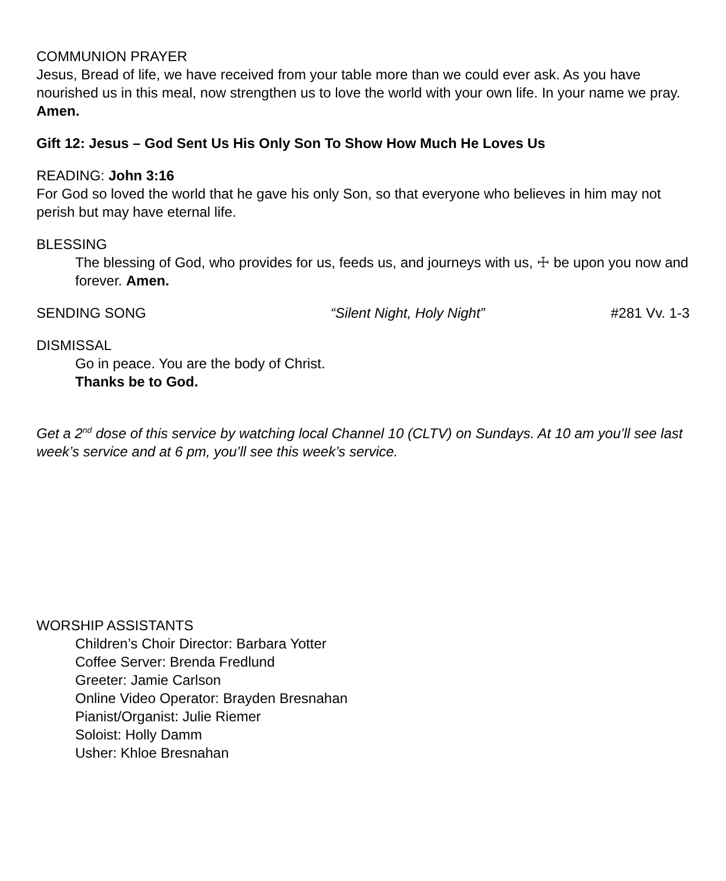COMMUNION PRAYER
Jesus, Bread of life, we have received from your table more than we could ever ask. As you have nourished us in this meal, now strengthen us to love the world with your own life. In your name we pray. Amen.
Gift 12: Jesus – God Sent Us His Only Son To Show How Much He Loves Us
READING: John 3:16
For God so loved the world that he gave his only Son, so that everyone who believes in him may not perish but may have eternal life.
BLESSING
The blessing of God, who provides for us, feeds us, and journeys with us, ☩ be upon you now and forever. Amen.
SENDING SONG “Silent Night, Holy Night” #281 Vv. 1-3
DISMISSAL
Go in peace. You are the body of Christ.
Thanks be to God.
Get a 2<sup>nd</sup> dose of this service by watching local Channel 10 (CLTV) on Sundays. At 10 am you’ll see last week’s service and at 6 pm, you’ll see this week’s service.
WORSHIP ASSISTANTS
Children’s Choir Director: Barbara Yotter
Coffee Server: Brenda Fredlund
Greeter: Jamie Carlson
Online Video Operator: Brayden Bresnahan
Pianist/Organist: Julie Riemer
Soloist: Holly Damm
Usher: Khloe Bresnahan